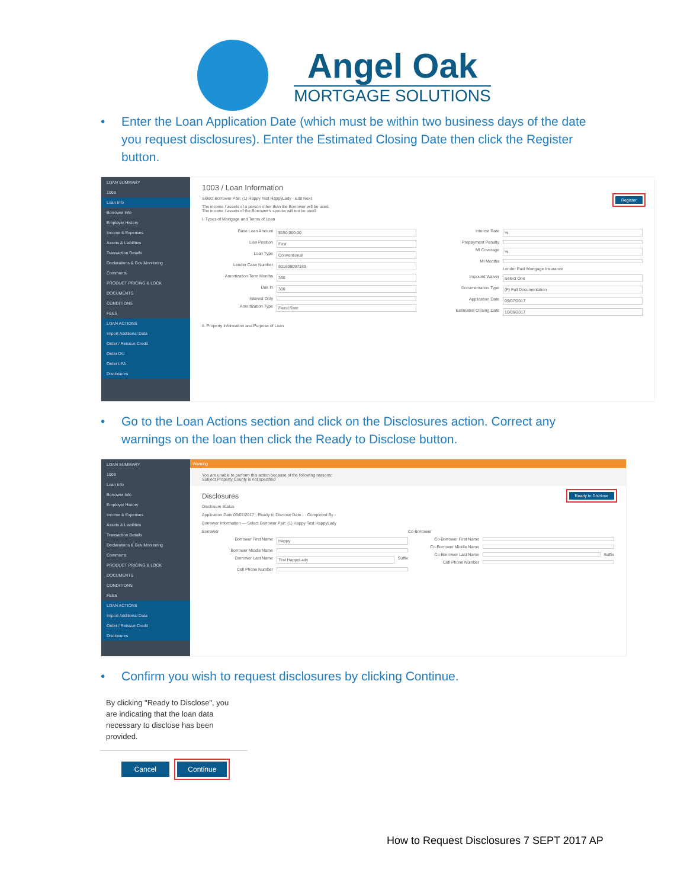Angel Oak
MORTGAGE SOLUTIONS
• Enter the Loan Application Date (which must be within two business days of the date you request disclosures). Enter the Estimated Closing Date then click the Register button.
LOAN SUMMARY
1003
Loan Info
Borrower Info
Employer History
Income & Expenses
Assets & Liabilities
Transaction Details
Declarations & Gov Monitoring
Comments
PRODUCT PRICING & LOCK
DOCUMENTS
CONDITIONS
FEES
LOAN ACTIONS
Import Additional Data
Order / Reissue Credit
Order DU
Order LPA
Disclosures
1003 / Loan Information
Select Borrower Pair: (1) Happy Test HappyLady · Edit Register Next
The income / assets of a person other than the Borrower will be used.
The income / assets of the Borrower's spouse will not be used.
I. Types of Mortgage and Terms of Loan
Base Loan Amount $150,000.00
Lien Position First
Loan Type Conventional
Lender Case Number 801609097189
Amortization Term Months 360
Due In 360
Interest Only
Amortization Type Fixed Rate
Interest Rate%
Prepayment Penalty
MI Coverage%
MI Months
Lender Paid Mortgage Insurance
Impound Waiver Select One
Documentation Type (F) Full Documentation
Application Date 09/07/2017
Estimated Closing Date 10/06/2017
II. Property Information and Purpose of Loan
• Go to the Loan Actions section and click on the Disclosures action. Correct any warnings on the loan then click the Ready to Disclose button.
LOAN SUMMARY
1003
Loan Info
Borrower Info
Employer History
Income & Expenses
Assets & Liabilities
Transaction Details
Declarations & Gov Monitoring
Comments
PRODUCT PRICING & LOCK
DOCUMENTS
CONDITIONS
FEES
LOAN ACTIONS
Import Additional Data
Order / Reissue Credit
Disclosures
Warning
You are unable to perform this action because of the following reasons:
Subject Property County is not specified
Disclosures Ready to Disclose
Disclosure Status
Application Date 09/07/2017 · Ready to Disclose Date - · Completed By -
Borrower Information — Select Borrower Pair: (1) Happy Test HappyLady
Borrower
Borrower First Name Happy
Borrower Middle Name
Borrower Last Name Test HappyLady Suffix
Cell Phone Number
Co-Borrower
Co-Borrower First Name
Co-Borrower Middle Name
Co-Borrower Last Name Suffix
Cell Phone Number
• Confirm you wish to request disclosures by clicking Continue.
By clicking "Ready to Disclose", you are indicating that the loan data necessary to disclose has been provided.
Cancel Continue
How to Request Disclosures 7 SEPT 2017 AP